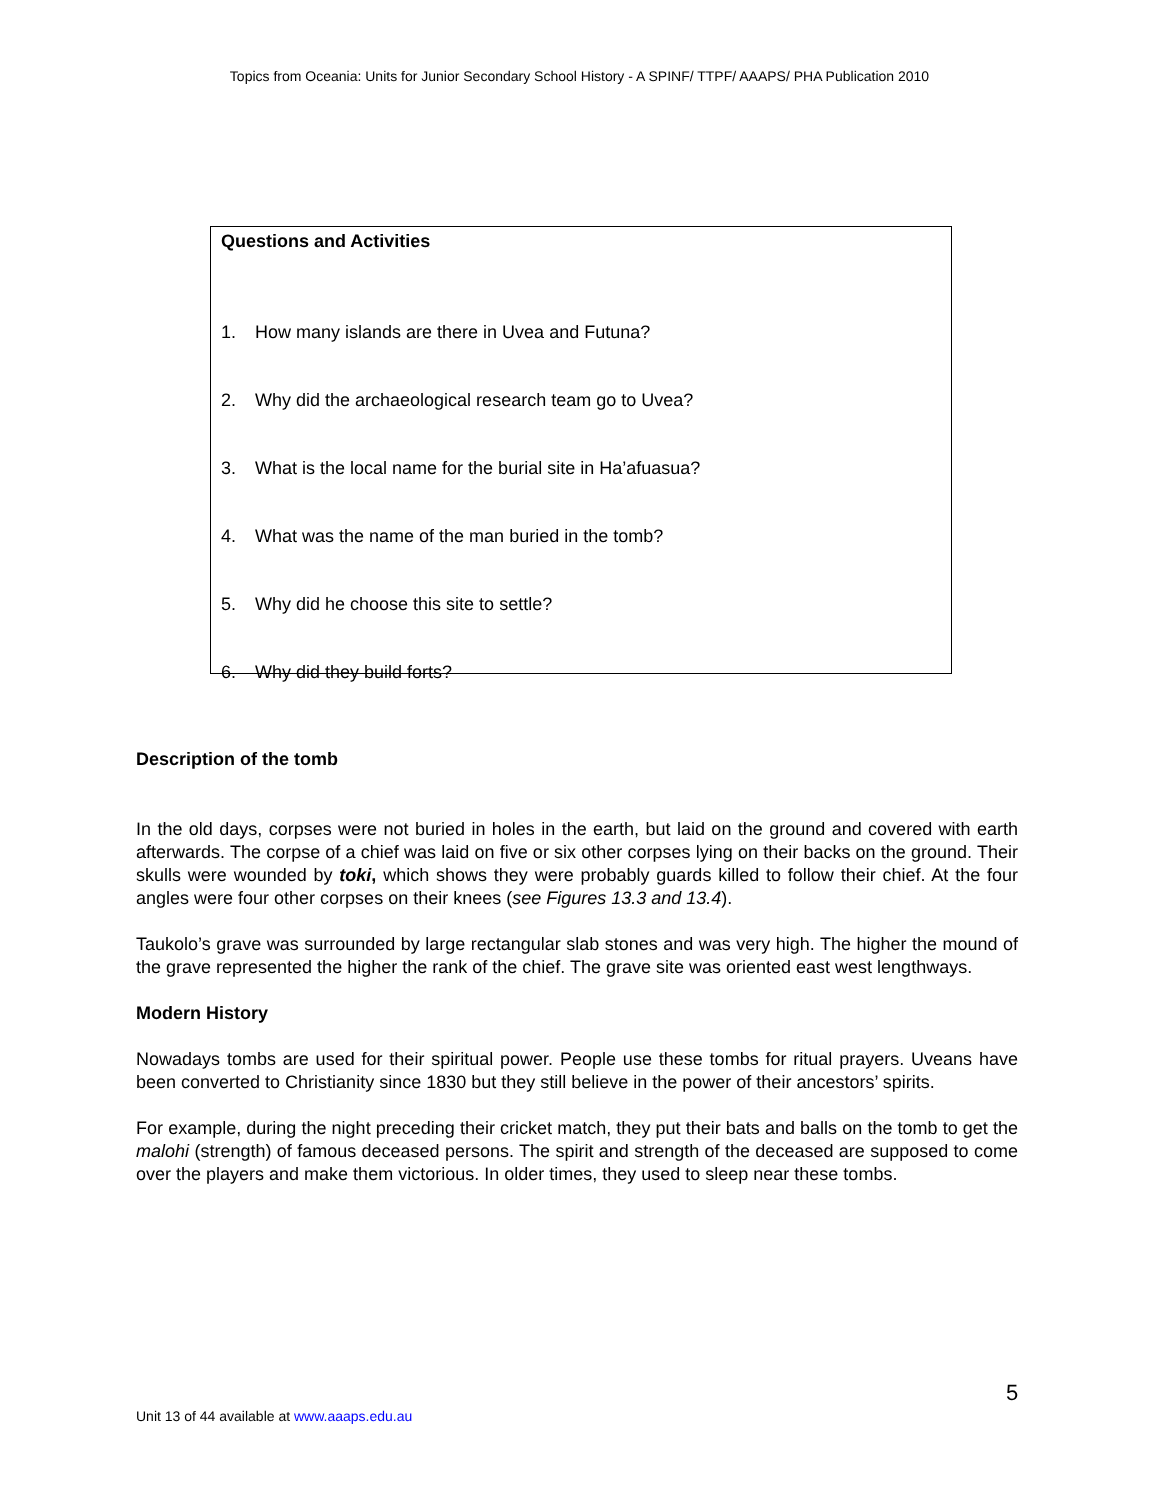Topics from Oceania: Units for Junior Secondary School History - A SPINF/ TTPF/ AAAPS/ PHA Publication 2010
Questions and Activities
1. How many islands are there in Uvea and Futuna?
2. Why did the archaeological research team go to Uvea?
3. What is the local name for the burial site in Ha’afuasua?
4. What was the name of the man buried in the tomb?
5. Why did he choose this site to settle?
6. Why did they build forts?
Description of the tomb
In the old days, corpses were not buried in holes in the earth, but laid on the ground and covered with earth afterwards. The corpse of a chief was laid on five or six other corpses lying on their backs on the ground. Their skulls were wounded by toki, which shows they were probably guards killed to follow their chief. At the four angles were four other corpses on their knees (see Figures 13.3 and 13.4).
Taukolo’s grave was surrounded by large rectangular slab stones and was very high. The higher the mound of the grave represented the higher the rank of the chief. The grave site was oriented east west lengthways.
Modern History
Nowadays tombs are used for their spiritual power. People use these tombs for ritual prayers. Uveans have been converted to Christianity since 1830 but they still believe in the power of their ancestors’ spirits.
For example, during the night preceding their cricket match, they put their bats and balls on the tomb to get the malohi (strength) of famous deceased persons. The spirit and strength of the deceased are supposed to come over the players and make them victorious. In older times, they used to sleep near these tombs.
5
Unit 13 of 44 available at www.aaaps.edu.au